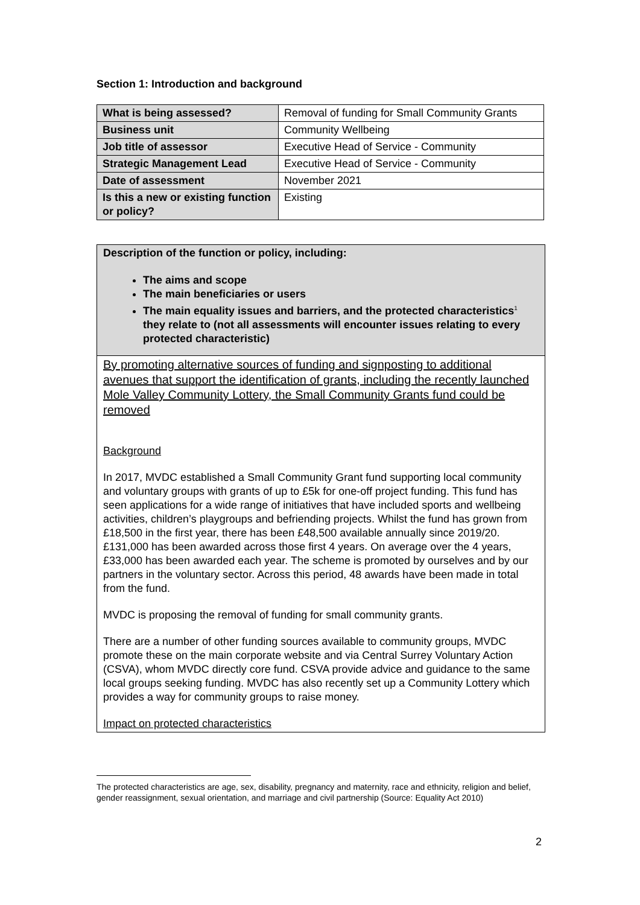Section 1: Introduction and background
| What is being assessed? | Removal of funding for Small Community Grants |
| Business unit | Community Wellbeing |
| Job title of assessor | Executive Head of Service - Community |
| Strategic Management Lead | Executive Head of Service - Community |
| Date of assessment | November 2021 |
| Is this a new or existing function or policy? | Existing |
Description of the function or policy, including:
The aims and scope
The main beneficiaries or users
The main equality issues and barriers, and the protected characteristics<sup>1</sup> they relate to (not all assessments will encounter issues relating to every protected characteristic)
By promoting alternative sources of funding and signposting to additional avenues that support the identification of grants, including the recently launched Mole Valley Community Lottery, the Small Community Grants fund could be removed
Background
In 2017, MVDC established a Small Community Grant fund supporting local community and voluntary groups with grants of up to £5k for one-off project funding. This fund has seen applications for a wide range of initiatives that have included sports and wellbeing activities, children’s playgroups and befriending projects. Whilst the fund has grown from £18,500 in the first year, there has been £48,500 available annually since 2019/20. £131,000 has been awarded across those first 4 years. On average over the 4 years, £33,000 has been awarded each year. The scheme is promoted by ourselves and by our partners in the voluntary sector. Across this period, 48 awards have been made in total from the fund.
MVDC is proposing the removal of funding for small community grants.
There are a number of other funding sources available to community groups, MVDC promote these on the main corporate website and via Central Surrey Voluntary Action (CSVA), whom MVDC directly core fund. CSVA provide advice and guidance to the same local groups seeking funding. MVDC has also recently set up a Community Lottery which provides a way for community groups to raise money.
Impact on protected characteristics
The protected characteristics are age, sex, disability, pregnancy and maternity, race and ethnicity, religion and belief, gender reassignment, sexual orientation, and marriage and civil partnership (Source: Equality Act 2010)
2